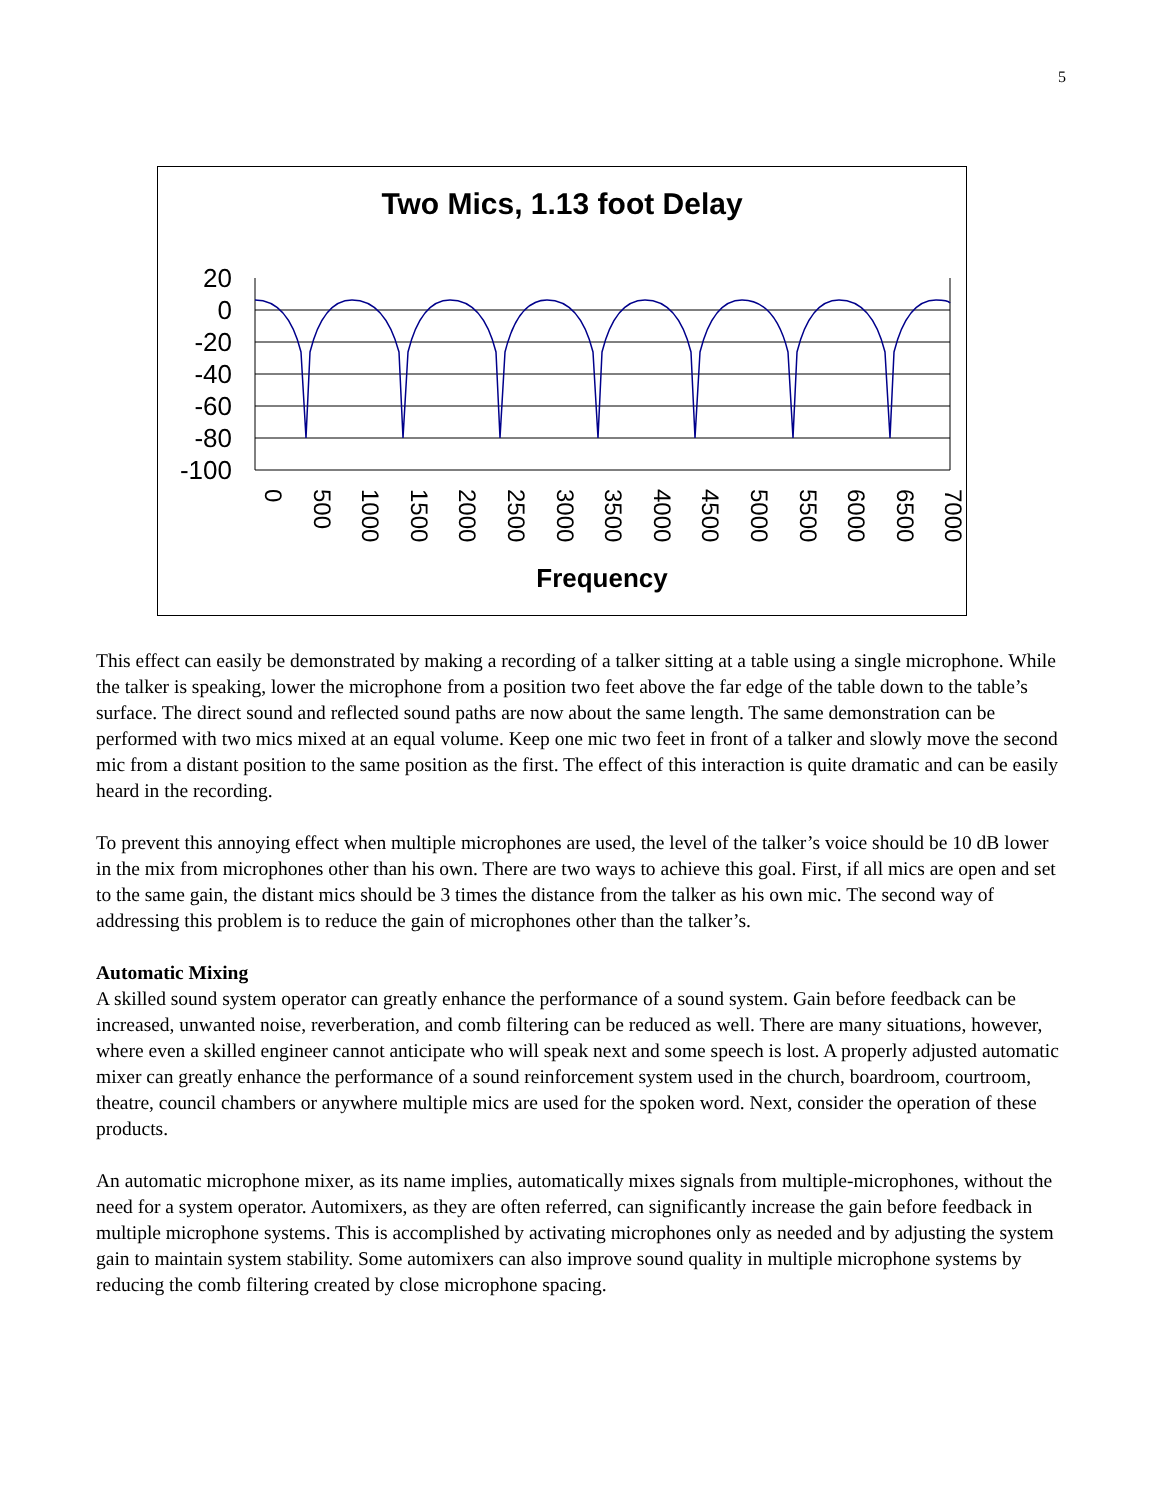5
Two Mics, 1.13 foot Delay
20
0
-20
-40
-60
-80
-100
0
500
1000
1500
2000
2500
3000
3500
4000
4500
5000
5500
6000
6500
7000
Frequency
This effect can easily be demonstrated by making a recording of a talker sitting at a table using a single microphone. While the talker is speaking, lower the microphone from a position two feet above the far edge of the table down to the table’s surface. The direct sound and reflected sound paths are now about the same length. The same demonstration can be performed with two mics mixed at an equal volume. Keep one mic two feet in front of a talker and slowly move the second mic from a distant position to the same position as the first. The effect of this interaction is quite dramatic and can be easily heard in the recording.
To prevent this annoying effect when multiple microphones are used, the level of the talker’s voice should be 10 dB lower in the mix from microphones other than his own. There are two ways to achieve this goal. First, if all mics are open and set to the same gain, the distant mics should be 3 times the distance from the talker as his own mic. The second way of addressing this problem is to reduce the gain of microphones other than the talker’s.
Automatic Mixing
A skilled sound system operator can greatly enhance the performance of a sound system. Gain before feedback can be increased, unwanted noise, reverberation, and comb filtering can be reduced as well. There are many situations, however, where even a skilled engineer cannot anticipate who will speak next and some speech is lost. A properly adjusted automatic mixer can greatly enhance the performance of a sound reinforcement system used in the church, boardroom, courtroom, theatre, council chambers or anywhere multiple mics are used for the spoken word. Next, consider the operation of these products.
An automatic microphone mixer, as its name implies, automatically mixes signals from multiple-microphones, without the need for a system operator. Automixers, as they are often referred, can significantly increase the gain before feedback in multiple microphone systems. This is accomplished by activating microphones only as needed and by adjusting the system gain to maintain system stability. Some automixers can also improve sound quality in multiple microphone systems by reducing the comb filtering created by close microphone spacing.